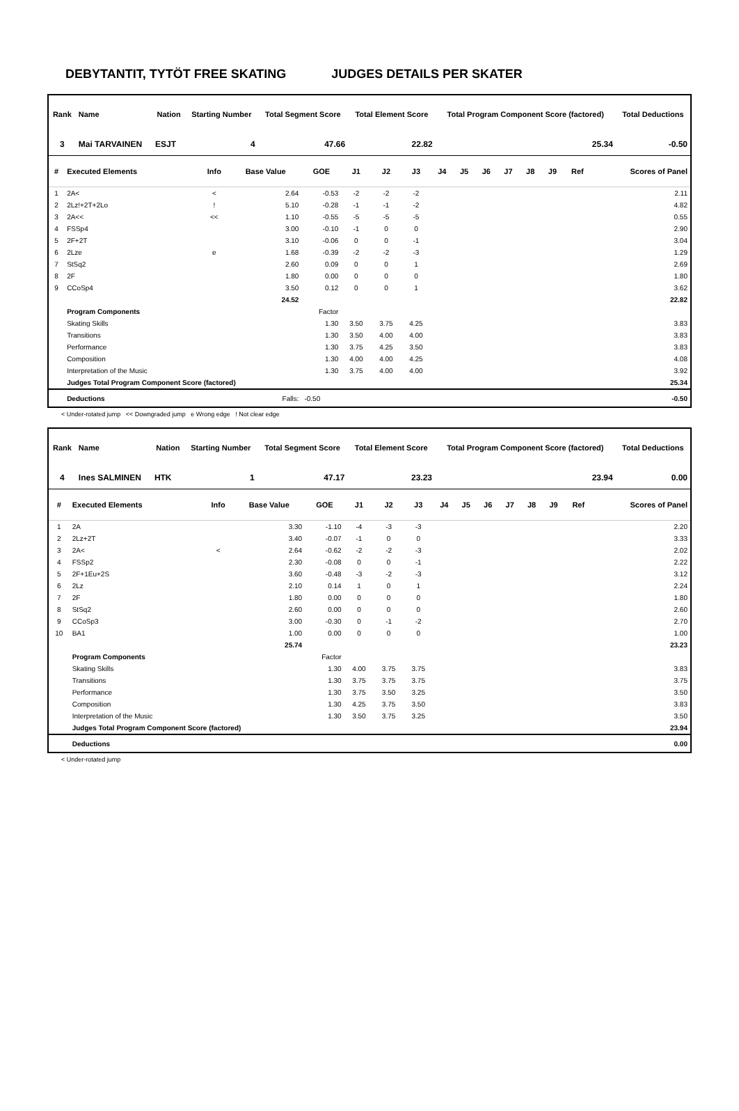DEBYTANTIT, TYTÖT FREE SKATING JUDGES DETAILS PER SKATER
| Rank | Name | | Nation | Starting Number | Total Segment Score | Total Element Score | Total Program Component Score (factored) | Total Deductions |
| --- | --- | --- | --- | --- | --- | --- | --- | --- |
| 3 | Mai TARVAINEN | | ESJT | 4 | 47.66 | 22.82 | 25.34 | -0.50 |
| # | Executed Elements | Info | Base Value | GOE | J1 | J2 | J3 | J4 | J5 | J6 | J7 | J8 | J9 | Ref | Scores of Panel |
| --- | --- | --- | --- | --- | --- | --- | --- | --- | --- | --- | --- | --- | --- | --- | --- |
| 1 | 2A< | < | 2.64 | -0.53 | -2 | -2 | -2 | | | | | | | | 2.11 |
| 2 | 2Lz!+2T+2Lo | ! | 5.10 | -0.28 | -1 | -1 | -2 | | | | | | | | 4.82 |
| 3 | 2A<< | << | 1.10 | -0.55 | -5 | -5 | -5 | | | | | | | | 0.55 |
| 4 | FSSp4 | | 3.00 | -0.10 | -1 | 0 | 0 | | | | | | | | 2.90 |
| 5 | 2F+2T | | 3.10 | -0.06 | 0 | 0 | -1 | | | | | | | | 3.04 |
| 6 | 2Lze | e | 1.68 | -0.39 | -2 | -2 | -3 | | | | | | | | 1.29 |
| 7 | StSq2 | | 2.60 | 0.09 | 0 | 0 | 1 | | | | | | | | 2.69 |
| 8 | 2F | | 1.80 | 0.00 | 0 | 0 | 0 | | | | | | | | 1.80 |
| 9 | CCoSp4 | | 3.50 | 0.12 | 0 | 0 | 1 | | | | | | | | 3.62 |
| | | | 24.52 | | | | | | | | | | | | 22.82 |
| | Program Components | | | Factor | | | | | | | | | | | |
| | Skating Skills | | | 1.30 | 3.50 | 3.75 | 4.25 | | | | | | | | 3.83 |
| | Transitions | | | 1.30 | 3.50 | 4.00 | 4.00 | | | | | | | | 3.83 |
| | Performance | | | 1.30 | 3.75 | 4.25 | 3.50 | | | | | | | | 3.83 |
| | Composition | | | 1.30 | 4.00 | 4.00 | 4.25 | | | | | | | | 4.08 |
| | Interpretation of the Music | | | 1.30 | 3.75 | 4.00 | 4.00 | | | | | | | | 3.92 |
| | Judges Total Program Component Score (factored) | | | | | | | | | | | | | | 25.34 |
| | Deductions | | Falls: | -0.50 | | | | | | | | | | | -0.50 |
< Under-rotated jump << Downgraded jump e Wrong edge ! Not clear edge
| Rank | Name | | Nation | Starting Number | Total Segment Score | Total Element Score | Total Program Component Score (factored) | Total Deductions |
| --- | --- | --- | --- | --- | --- | --- | --- | --- |
| 4 | Ines SALMINEN | | HTK | 1 | 47.17 | 23.23 | 23.94 | 0.00 |
| # | Executed Elements | Info | Base Value | GOE | J1 | J2 | J3 | J4 | J5 | J6 | J7 | J8 | J9 | Ref | Scores of Panel |
| --- | --- | --- | --- | --- | --- | --- | --- | --- | --- | --- | --- | --- | --- | --- | --- |
| 1 | 2A | | 3.30 | -1.10 | -4 | -3 | -3 | | | | | | | | 2.20 |
| 2 | 2Lz+2T | | 3.40 | -0.07 | -1 | 0 | 0 | | | | | | | | 3.33 |
| 3 | 2A< | < | 2.64 | -0.62 | -2 | -2 | -3 | | | | | | | | 2.02 |
| 4 | FSSp2 | | 2.30 | -0.08 | 0 | 0 | -1 | | | | | | | | 2.22 |
| 5 | 2F+1Eu+2S | | 3.60 | -0.48 | -3 | -2 | -3 | | | | | | | | 3.12 |
| 6 | 2Lz | | 2.10 | 0.14 | 1 | 0 | 1 | | | | | | | | 2.24 |
| 7 | 2F | | 1.80 | 0.00 | 0 | 0 | 0 | | | | | | | | 1.80 |
| 8 | StSq2 | | 2.60 | 0.00 | 0 | 0 | 0 | | | | | | | | 2.60 |
| 9 | CCoSp3 | | 3.00 | -0.30 | 0 | -1 | -2 | | | | | | | | 2.70 |
| 10 | BA1 | | 1.00 | 0.00 | 0 | 0 | 0 | | | | | | | | 1.00 |
| | | | 25.74 | | | | | | | | | | | | 23.23 |
| | Program Components | | | Factor | | | | | | | | | | | |
| | Skating Skills | | | 1.30 | 4.00 | 3.75 | 3.75 | | | | | | | | 3.83 |
| | Transitions | | | 1.30 | 3.75 | 3.75 | 3.75 | | | | | | | | 3.75 |
| | Performance | | | 1.30 | 3.75 | 3.50 | 3.25 | | | | | | | | 3.50 |
| | Composition | | | 1.30 | 4.25 | 3.75 | 3.50 | | | | | | | | 3.83 |
| | Interpretation of the Music | | | 1.30 | 3.50 | 3.75 | 3.25 | | | | | | | | 3.50 |
| | Judges Total Program Component Score (factored) | | | | | | | | | | | | | | 23.94 |
| | Deductions | | | | | | | | | | | | | | 0.00 |
< Under-rotated jump